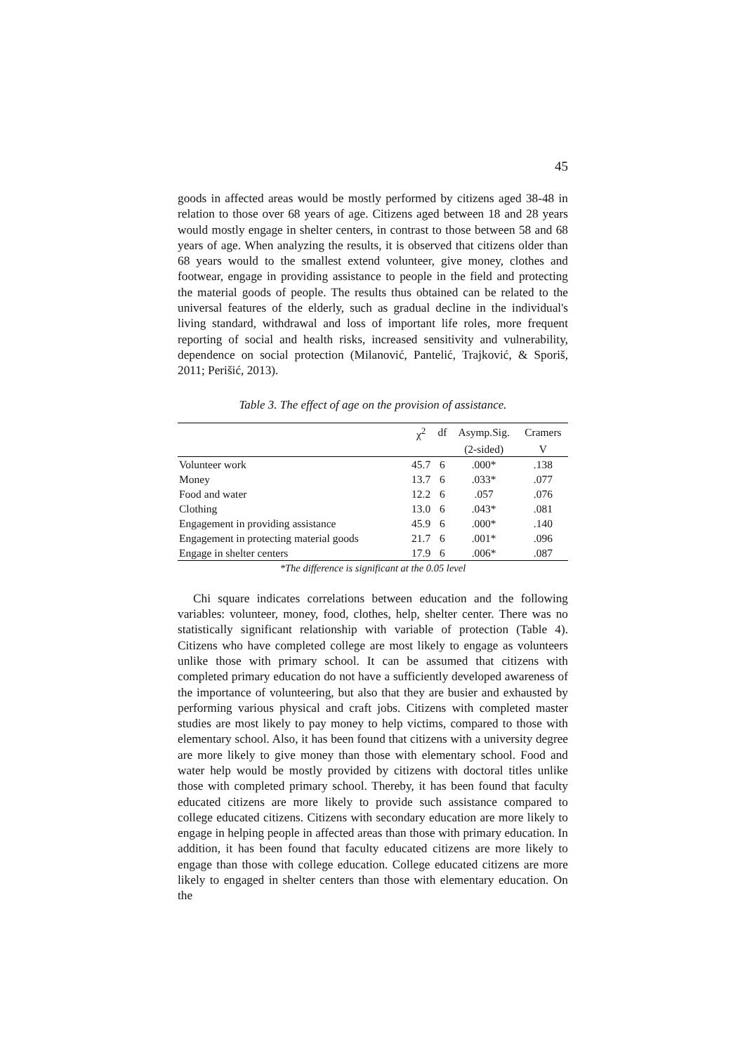45
goods in affected areas would be mostly performed by citizens aged 38-48 in relation to those over 68 years of age. Citizens aged between 18 and 28 years would mostly engage in shelter centers, in contrast to those between 58 and 68 years of age. When analyzing the results, it is observed that citizens older than 68 years would to the smallest extend volunteer, give money, clothes and footwear, engage in providing assistance to people in the field and protecting the material goods of people. The results thus obtained can be related to the universal features of the elderly, such as gradual decline in the individual's living standard, withdrawal and loss of important life roles, more frequent reporting of social and health risks, increased sensitivity and vulnerability, dependence on social protection (Milanović, Pantelić, Trajković, & Sporiš, 2011; Perišić, 2013).
Table 3. The effect of age on the provision of assistance.
| | χ<sup>2</sup> | df | Asymp.Sig. | Cramers |
| --- | --- | --- | --- | --- |
| | | | (2-sided) | V |
| Volunteer work | 45.7 | 6 | .000* | .138 |
| Money | 13.7 | 6 | .033* | .077 |
| Food and water | 12.2 | 6 | .057 | .076 |
| Clothing | 13.0 | 6 | .043* | .081 |
| Engagement in providing assistance | 45.9 | 6 | .000* | .140 |
| Engagement in protecting material goods | 21.7 | 6 | .001* | .096 |
| Engage in shelter centers | 17.9 | 6 | .006* | .087 |
*The difference is significant at the 0.05 level
Chi square indicates correlations between education and the following variables: volunteer, money, food, clothes, help, shelter center. There was no statistically significant relationship with variable of protection (Table 4). Citizens who have completed college are most likely to engage as volunteers unlike those with primary school. It can be assumed that citizens with completed primary education do not have a sufficiently developed awareness of the importance of volunteering, but also that they are busier and exhausted by performing various physical and craft jobs. Citizens with completed master studies are most likely to pay money to help victims, compared to those with elementary school. Also, it has been found that citizens with a university degree are more likely to give money than those with elementary school. Food and water help would be mostly provided by citizens with doctoral titles unlike those with completed primary school. Thereby, it has been found that faculty educated citizens are more likely to provide such assistance compared to college educated citizens. Citizens with secondary education are more likely to engage in helping people in affected areas than those with primary education. In addition, it has been found that faculty educated citizens are more likely to engage than those with college education. College educated citizens are more likely to engaged in shelter centers than those with elementary education. On the